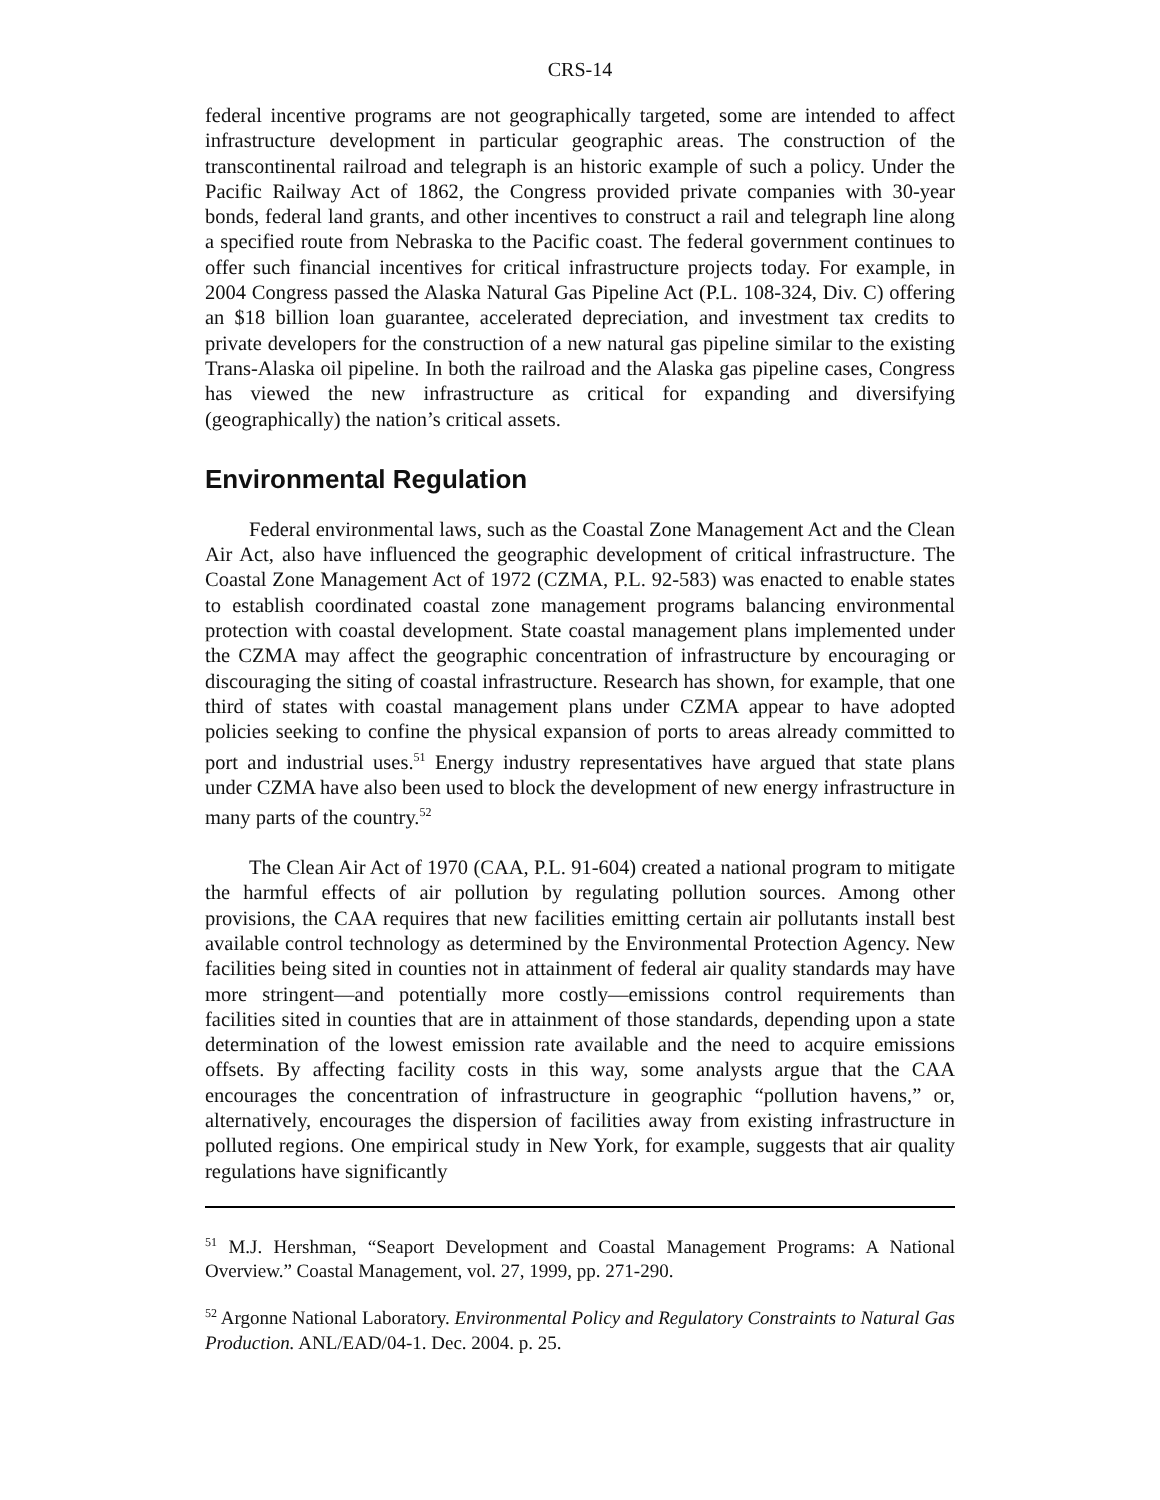CRS-14
federal incentive programs are not geographically targeted, some are intended to affect infrastructure development in particular geographic areas. The construction of the transcontinental railroad and telegraph is an historic example of such a policy. Under the Pacific Railway Act of 1862, the Congress provided private companies with 30-year bonds, federal land grants, and other incentives to construct a rail and telegraph line along a specified route from Nebraska to the Pacific coast. The federal government continues to offer such financial incentives for critical infrastructure projects today. For example, in 2004 Congress passed the Alaska Natural Gas Pipeline Act (P.L. 108-324, Div. C) offering an $18 billion loan guarantee, accelerated depreciation, and investment tax credits to private developers for the construction of a new natural gas pipeline similar to the existing Trans-Alaska oil pipeline. In both the railroad and the Alaska gas pipeline cases, Congress has viewed the new infrastructure as critical for expanding and diversifying (geographically) the nation’s critical assets.
Environmental Regulation
Federal environmental laws, such as the Coastal Zone Management Act and the Clean Air Act, also have influenced the geographic development of critical infrastructure. The Coastal Zone Management Act of 1972 (CZMA, P.L. 92-583) was enacted to enable states to establish coordinated coastal zone management programs balancing environmental protection with coastal development. State coastal management plans implemented under the CZMA may affect the geographic concentration of infrastructure by encouraging or discouraging the siting of coastal infrastructure. Research has shown, for example, that one third of states with coastal management plans under CZMA appear to have adopted policies seeking to confine the physical expansion of ports to areas already committed to port and industrial uses.<sup>51</sup> Energy industry representatives have argued that state plans under CZMA have also been used to block the development of new energy infrastructure in many parts of the country.<sup>52</sup>
The Clean Air Act of 1970 (CAA, P.L. 91-604) created a national program to mitigate the harmful effects of air pollution by regulating pollution sources. Among other provisions, the CAA requires that new facilities emitting certain air pollutants install best available control technology as determined by the Environmental Protection Agency. New facilities being sited in counties not in attainment of federal air quality standards may have more stringent—and potentially more costly—emissions control requirements than facilities sited in counties that are in attainment of those standards, depending upon a state determination of the lowest emission rate available and the need to acquire emissions offsets. By affecting facility costs in this way, some analysts argue that the CAA encourages the concentration of infrastructure in geographic “pollution havens,” or, alternatively, encourages the dispersion of facilities away from existing infrastructure in polluted regions. One empirical study in New York, for example, suggests that air quality regulations have significantly
<sup>51</sup> M.J. Hershman, “Seaport Development and Coastal Management Programs: A National Overview.” Coastal Management, vol. 27, 1999, pp. 271-290.
<sup>52</sup> Argonne National Laboratory. Environmental Policy and Regulatory Constraints to Natural Gas Production. ANL/EAD/04-1. Dec. 2004. p. 25.